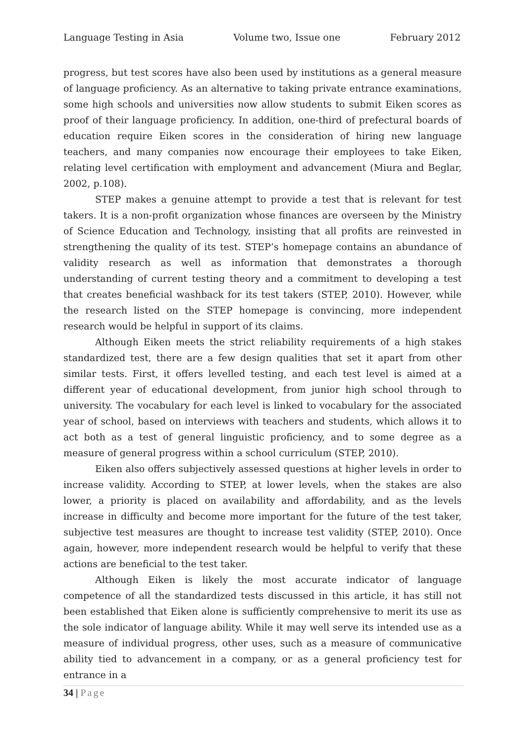Language Testing in Asia Volume two, Issue one February 2012
progress, but test scores have also been used by institutions as a general measure of language proficiency. As an alternative to taking private entrance examinations, some high schools and universities now allow students to submit Eiken scores as proof of their language proficiency. In addition, one-third of prefectural boards of education require Eiken scores in the consideration of hiring new language teachers, and many companies now encourage their employees to take Eiken, relating level certification with employment and advancement (Miura and Beglar, 2002, p.108).
STEP makes a genuine attempt to provide a test that is relevant for test takers. It is a non-profit organization whose finances are overseen by the Ministry of Science Education and Technology, insisting that all profits are reinvested in strengthening the quality of its test. STEP’s homepage contains an abundance of validity research as well as information that demonstrates a thorough understanding of current testing theory and a commitment to developing a test that creates beneficial washback for its test takers (STEP, 2010). However, while the research listed on the STEP homepage is convincing, more independent research would be helpful in support of its claims.
Although Eiken meets the strict reliability requirements of a high stakes standardized test, there are a few design qualities that set it apart from other similar tests. First, it offers levelled testing, and each test level is aimed at a different year of educational development, from junior high school through to university. The vocabulary for each level is linked to vocabulary for the associated year of school, based on interviews with teachers and students, which allows it to act both as a test of general linguistic proficiency, and to some degree as a measure of general progress within a school curriculum (STEP, 2010).
Eiken also offers subjectively assessed questions at higher levels in order to increase validity. According to STEP, at lower levels, when the stakes are also lower, a priority is placed on availability and affordability, and as the levels increase in difficulty and become more important for the future of the test taker, subjective test measures are thought to increase test validity (STEP, 2010). Once again, however, more independent research would be helpful to verify that these actions are beneficial to the test taker.
Although Eiken is likely the most accurate indicator of language competence of all the standardized tests discussed in this article, it has still not been established that Eiken alone is sufficiently comprehensive to merit its use as the sole indicator of language ability. While it may well serve its intended use as a measure of individual progress, other uses, such as a measure of communicative ability tied to advancement in a company, or as a general proficiency test for entrance in a
34 | Page